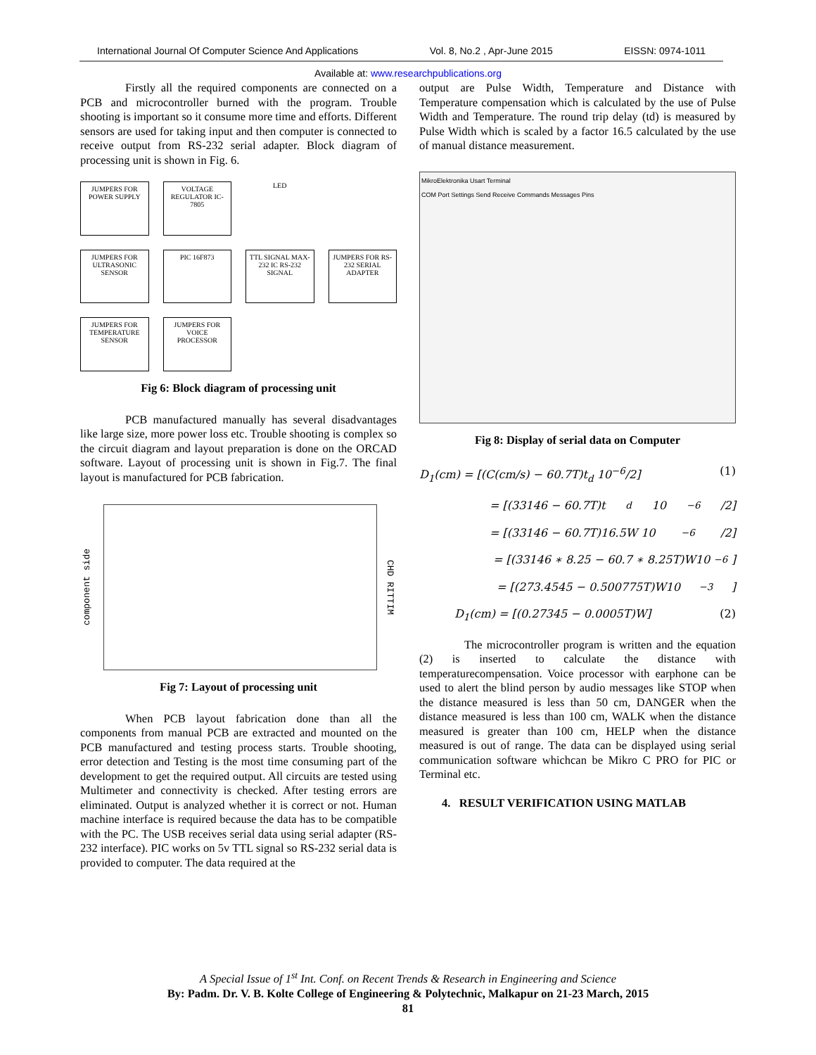International Journal Of Computer Science And Applications Vol. 8, No.2 , Apr-June 2015 EISSN: 0974-1011
Available at: www.researchpublications.org
Firstly all the required components are connected on a PCB and microcontroller burned with the program. Trouble shooting is important so it consume more time and efforts. Different sensors are used for taking input and then computer is connected to receive output from RS-232 serial adapter. Block diagram of processing unit is shown in Fig. 6.
JUMPERS FOR POWER SUPPLY
VOLTAGE REGULATOR IC- 7805
LED
JUMPERS FOR ULTRASONIC SENSOR
PIC 16F873
TTL SIGNAL MAX-232 IC RS-232 SIGNAL
JUMPERS FOR RS-232 SERIAL ADAPTER
JUMPERS FOR TEMPERATURE SENSOR
JUMPERS FOR VOICE PROCESSOR
Fig 6: Block diagram of processing unit
PCB manufactured manually has several disadvantages like large size, more power loss etc. Trouble shooting is complex so the circuit diagram and layout preparation is done on the ORCAD software. Layout of processing unit is shown in Fig.7. The final layout is manufactured for PCB fabrication.
component side
CHD RITTIM
Fig 7: Layout of processing unit
When PCB layout fabrication done than all the components from manual PCB are extracted and mounted on the PCB manufactured and testing process starts. Trouble shooting, error detection and Testing is the most time consuming part of the development to get the required output. All circuits are tested using Multimeter and connectivity is checked. After testing errors are eliminated. Output is analyzed whether it is correct or not. Human machine interface is required because the data has to be compatible with the PC. The USB receives serial data using serial adapter (RS-232 interface). PIC works on 5v TTL signal so RS-232 serial data is provided to computer. The data required at the
output are Pulse Width, Temperature and Distance with Temperature compensation which is calculated by the use of Pulse Width and Temperature. The round trip delay (td) is measured by Pulse Width which is scaled by a factor 16.5 calculated by the use of manual distance measurement.
MikroElektronika Usart Terminal
COM Port Settings Send Receive Commands Messages Pins
Fig 8: Display of serial data on Computer
D<sub>1</sub>(cm) = [(C(cm/s) − 60.7T)t<sub>d</sub> 10<sup>−6</sup>/2] (1)
= [(33146 − 60.7T)t<sub>d</sub> 10<sup>−6</sup>/2]
= [(33146 − 60.7T)16.5W 10<sup>−6</sup>/2]
= [(33146 ∗ 8.25 − 60.7 ∗ 8.25T)W10<sup>−6</sup>]
= [(273.4545 − 0.500775T)W10<sup>−3</sup>]
D<sub>1</sub>(cm) = [(0.27345 − 0.0005T)W] (2)
The microcontroller program is written and the equation (2) is inserted to calculate the distance with temperaturecompensation. Voice processor with earphone can be used to alert the blind person by audio messages like STOP when the distance measured is less than 50 cm, DANGER when the distance measured is less than 100 cm, WALK when the distance measured is greater than 100 cm, HELP when the distance measured is out of range. The data can be displayed using serial communication software whichcan be Mikro C PRO for PIC or Terminal etc.
4. RESULT VERIFICATION USING MATLAB
A Special Issue of 1<sup>st</sup> Int. Conf. on Recent Trends & Research in Engineering and Science
By: Padm. Dr. V. B. Kolte College of Engineering & Polytechnic, Malkapur on 21-23 March, 2015
81